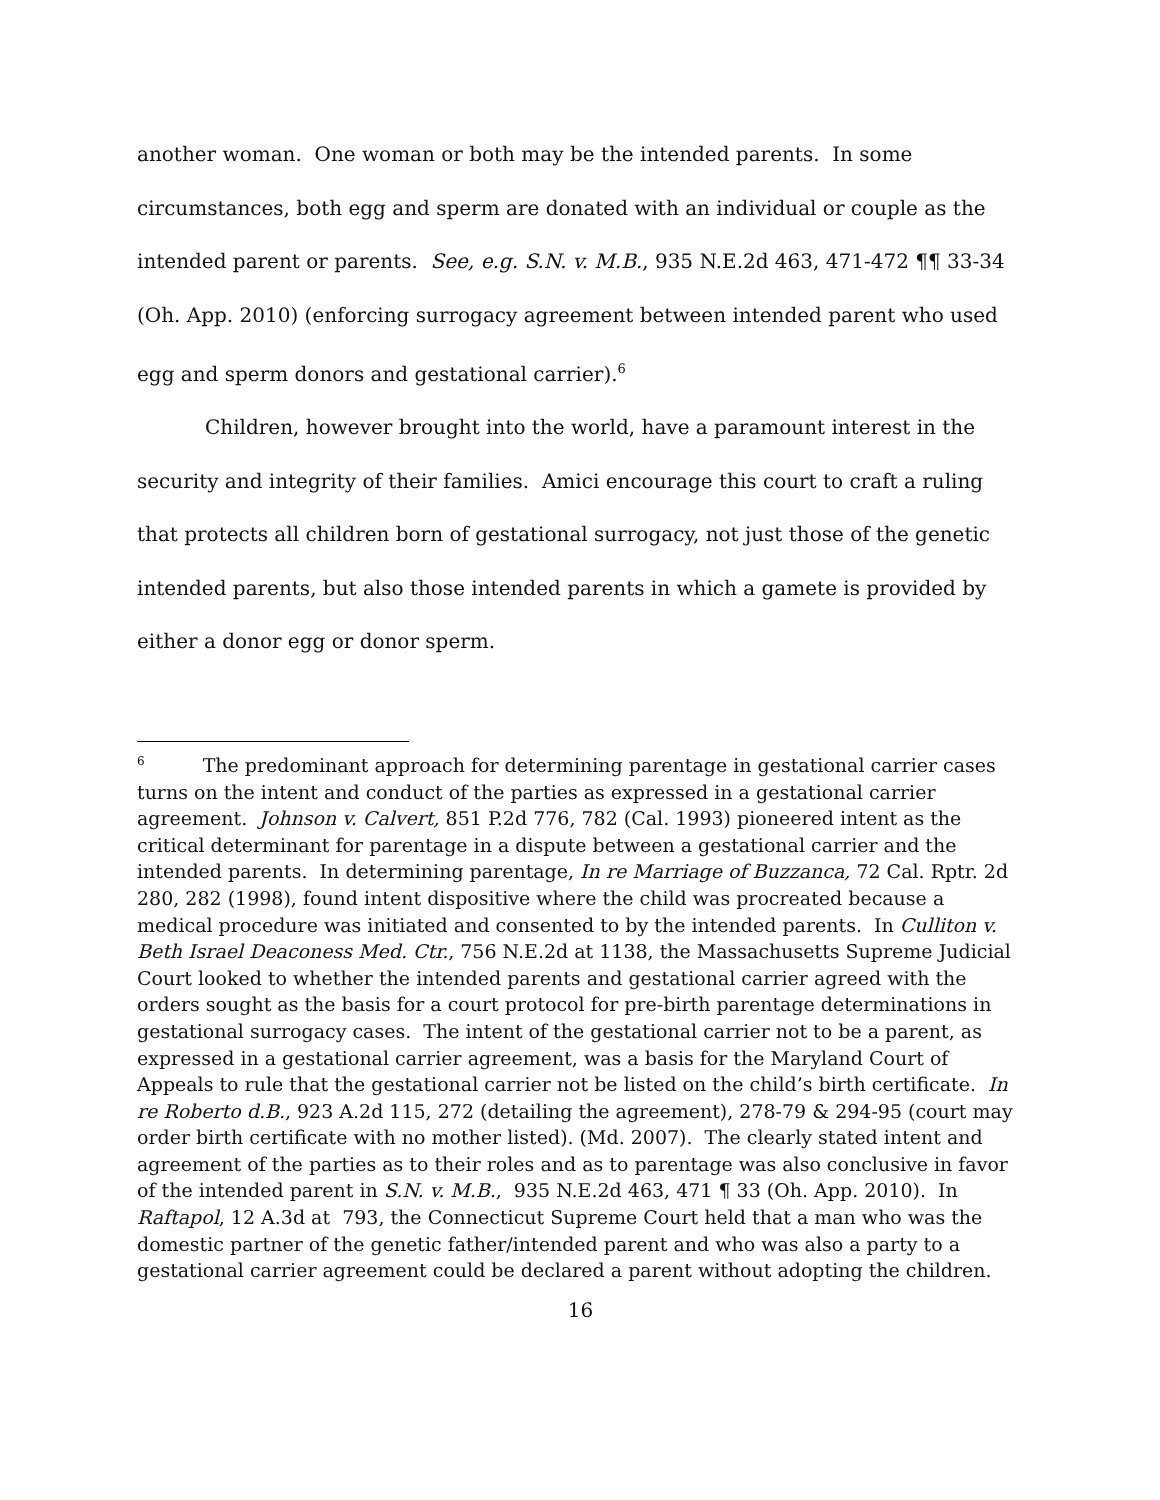another woman. One woman or both may be the intended parents. In some circumstances, both egg and sperm are donated with an individual or couple as the intended parent or parents. See, e.g. S.N. v. M.B., 935 N.E.2d 463, 471-472 ¶¶ 33-34 (Oh. App. 2010) (enforcing surrogacy agreement between intended parent who used egg and sperm donors and gestational carrier).<sup>6</sup>
Children, however brought into the world, have a paramount interest in the security and integrity of their families. Amici encourage this court to craft a ruling that protects all children born of gestational surrogacy, not just those of the genetic intended parents, but also those intended parents in which a gamete is provided by either a donor egg or donor sperm.
<sup>6</sup> The predominant approach for determining parentage in gestational carrier cases turns on the intent and conduct of the parties as expressed in a gestational carrier agreement. Johnson v. Calvert, 851 P.2d 776, 782 (Cal. 1993) pioneered intent as the critical determinant for parentage in a dispute between a gestational carrier and the intended parents. In determining parentage, In re Marriage of Buzzanca, 72 Cal. Rptr. 2d 280, 282 (1998), found intent dispositive where the child was procreated because a medical procedure was initiated and consented to by the intended parents. In Culliton v. Beth Israel Deaconess Med. Ctr., 756 N.E.2d at 1138, the Massachusetts Supreme Judicial Court looked to whether the intended parents and gestational carrier agreed with the orders sought as the basis for a court protocol for pre-birth parentage determinations in gestational surrogacy cases. The intent of the gestational carrier not to be a parent, as expressed in a gestational carrier agreement, was a basis for the Maryland Court of Appeals to rule that the gestational carrier not be listed on the child’s birth certificate. In re Roberto d.B., 923 A.2d 115, 272 (detailing the agreement), 278-79 & 294-95 (court may order birth certificate with no mother listed). (Md. 2007). The clearly stated intent and agreement of the parties as to their roles and as to parentage was also conclusive in favor of the intended parent in S.N. v. M.B., 935 N.E.2d 463, 471 ¶ 33 (Oh. App. 2010). In Raftapol, 12 A.3d at 793, the Connecticut Supreme Court held that a man who was the domestic partner of the genetic father/intended parent and who was also a party to a gestational carrier agreement could be declared a parent without adopting the children.
16